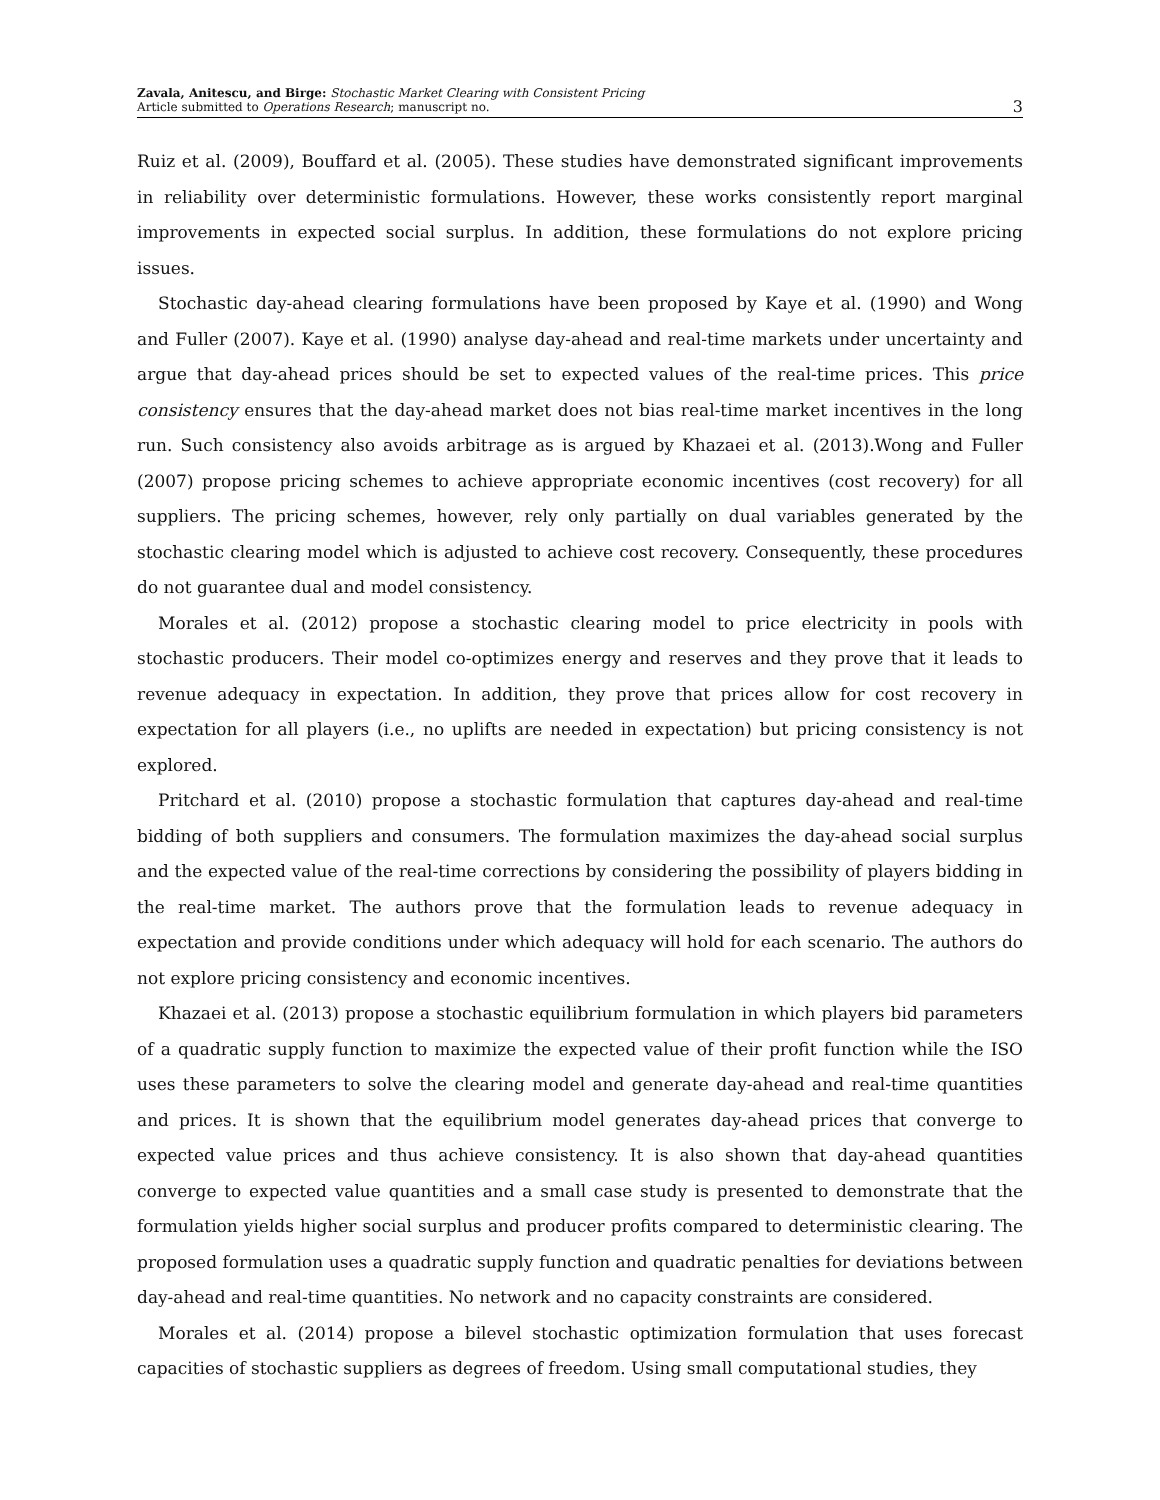Zavala, Anitescu, and Birge: Stochastic Market Clearing with Consistent Pricing
Article submitted to Operations Research; manuscript no.
3
Ruiz et al. (2009), Bouffard et al. (2005). These studies have demonstrated significant improvements in reliability over deterministic formulations. However, these works consistently report marginal improvements in expected social surplus. In addition, these formulations do not explore pricing issues.
Stochastic day-ahead clearing formulations have been proposed by Kaye et al. (1990) and Wong and Fuller (2007). Kaye et al. (1990) analyse day-ahead and real-time markets under uncertainty and argue that day-ahead prices should be set to expected values of the real-time prices. This price consistency ensures that the day-ahead market does not bias real-time market incentives in the long run. Such consistency also avoids arbitrage as is argued by Khazaei et al. (2013).Wong and Fuller (2007) propose pricing schemes to achieve appropriate economic incentives (cost recovery) for all suppliers. The pricing schemes, however, rely only partially on dual variables generated by the stochastic clearing model which is adjusted to achieve cost recovery. Consequently, these procedures do not guarantee dual and model consistency.
Morales et al. (2012) propose a stochastic clearing model to price electricity in pools with stochastic producers. Their model co-optimizes energy and reserves and they prove that it leads to revenue adequacy in expectation. In addition, they prove that prices allow for cost recovery in expectation for all players (i.e., no uplifts are needed in expectation) but pricing consistency is not explored.
Pritchard et al. (2010) propose a stochastic formulation that captures day-ahead and real-time bidding of both suppliers and consumers. The formulation maximizes the day-ahead social surplus and the expected value of the real-time corrections by considering the possibility of players bidding in the real-time market. The authors prove that the formulation leads to revenue adequacy in expectation and provide conditions under which adequacy will hold for each scenario. The authors do not explore pricing consistency and economic incentives.
Khazaei et al. (2013) propose a stochastic equilibrium formulation in which players bid parameters of a quadratic supply function to maximize the expected value of their profit function while the ISO uses these parameters to solve the clearing model and generate day-ahead and real-time quantities and prices. It is shown that the equilibrium model generates day-ahead prices that converge to expected value prices and thus achieve consistency. It is also shown that day-ahead quantities converge to expected value quantities and a small case study is presented to demonstrate that the formulation yields higher social surplus and producer profits compared to deterministic clearing. The proposed formulation uses a quadratic supply function and quadratic penalties for deviations between day-ahead and real-time quantities. No network and no capacity constraints are considered.
Morales et al. (2014) propose a bilevel stochastic optimization formulation that uses forecast capacities of stochastic suppliers as degrees of freedom. Using small computational studies, they